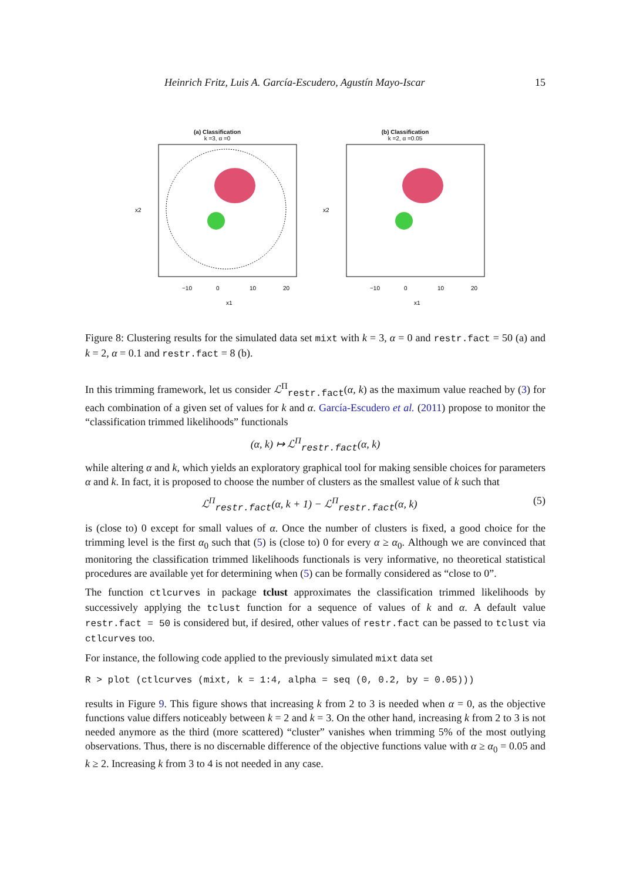Heinrich Fritz, Luis A. García-Escudero, Agustín Mayo-Iscar 15
(a) Classification
k =3, α =0
−10
0
10
20
x1
x2
(b) Classification
k =2, α =0.05
−10
0
10
20
x1
x2
Figure 8: Clustering results for the simulated data set mixt with k = 3, α = 0 and restr.fact = 50 (a) and k = 2, α = 0.1 and restr.fact = 8 (b).
In this trimming framework, let us consider ℒ<sup>Π</sup><sub>restr.fact</sub>(α, k) as the maximum value reached by (3) for each combination of a given set of values for k and α. García-Escudero et al. (2011) propose to monitor the “classification trimmed likelihoods” functionals
(α, k) ↦ ℒ<sup>Π</sup><sub>restr.fact</sub>(α, k)
while altering α and k, which yields an exploratory graphical tool for making sensible choices for parameters α and k. In fact, it is proposed to choose the number of clusters as the smallest value of k such that
ℒ<sup>Π</sup><sub>restr.fact</sub>(α, k + 1) − ℒ<sup>Π</sup><sub>restr.fact</sub>(α, k) (5)
is (close to) 0 except for small values of α. Once the number of clusters is fixed, a good choice for the trimming level is the first α<sub>0</sub> such that (5) is (close to) 0 for every α ≥ α<sub>0</sub>. Although we are convinced that monitoring the classification trimmed likelihoods functionals is very informative, no theoretical statistical procedures are available yet for determining when (5) can be formally considered as “close to 0”.
The function ctlcurves in package tclust approximates the classification trimmed likelihoods by successively applying the tclust function for a sequence of values of k and α. A default value restr.fact = 50 is considered but, if desired, other values of restr.fact can be passed to tclust via ctlcurves too.
For instance, the following code applied to the previously simulated mixt data set
R > plot (ctlcurves (mixt, k = 1:4, alpha = seq (0, 0.2, by = 0.05)))
results in Figure 9. This figure shows that increasing k from 2 to 3 is needed when α = 0, as the objective functions value differs noticeably between k = 2 and k = 3. On the other hand, increasing k from 2 to 3 is not needed anymore as the third (more scattered) “cluster” vanishes when trimming 5% of the most outlying observations. Thus, there is no discernable difference of the objective functions value with α ≥ α<sub>0</sub> = 0.05 and k ≥ 2. Increasing k from 3 to 4 is not needed in any case.